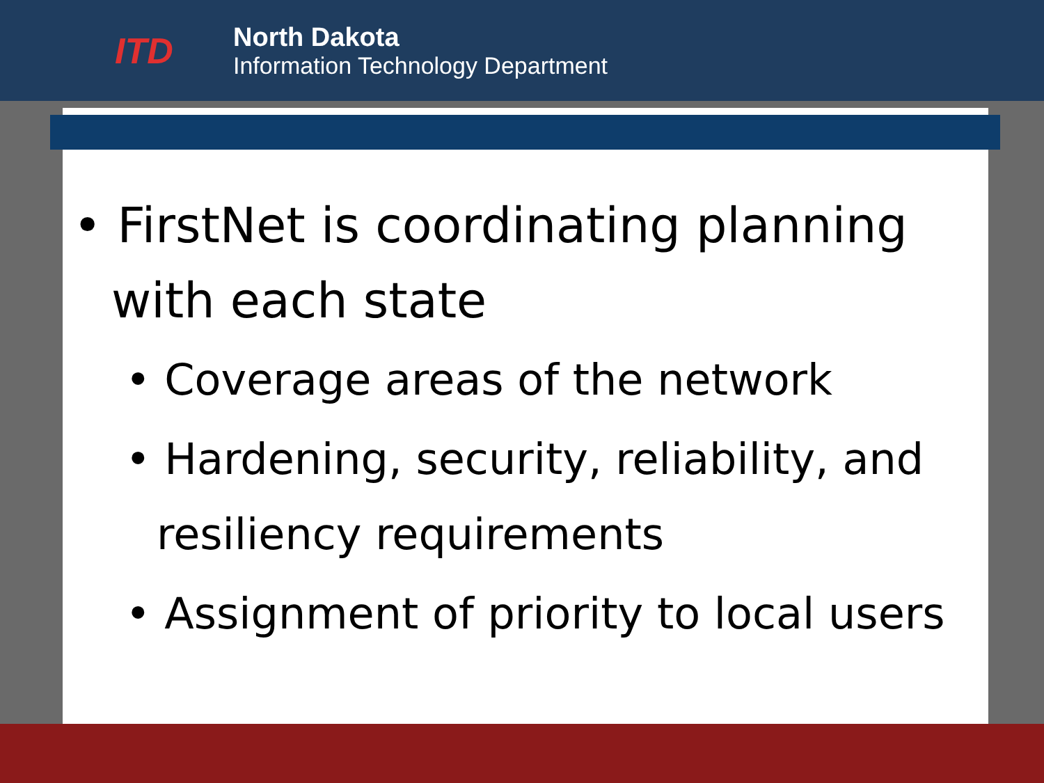ITD
North Dakota
Information Technology Department
• FirstNet is coordinating planning with each state
• Coverage areas of the network
• Hardening, security, reliability, and resiliency requirements
• Assignment of priority to local users